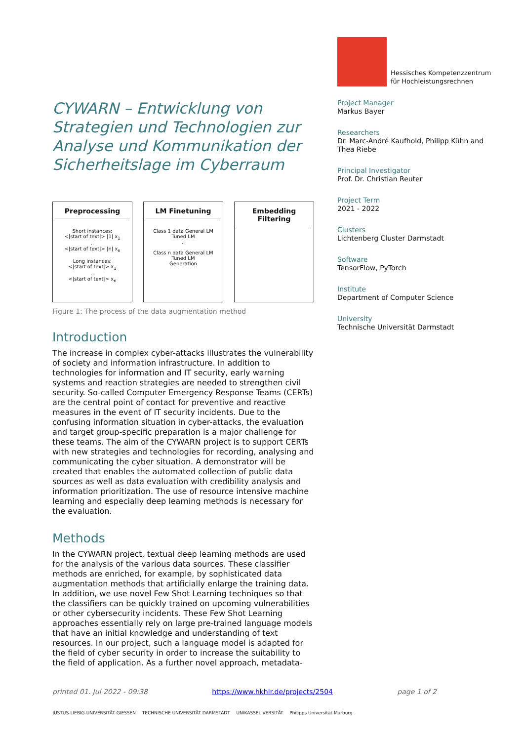CYWARN – Entwicklung von Strategien und Technologien zur Analyse und Kommunikation der Sicherheitslage im Cyberraum
Preprocessing
Short instances:
<|start of text|> |1| x<sub>1</sub>
..
<|start of text|> |n| x<sub>n</sub>
Long instances:
<|start of text|> x<sub>1</sub>
..
<|start of text|> x<sub>n</sub>
LM Finetuning
Class 1 data General LM Tuned LM
..
Class n data General LM Tuned LM
Generation
Embedding Filtering
Figure 1: The process of the data augmentation method
Introduction
The increase in complex cyber-attacks illustrates the vulnerability of society and information infrastructure. In addition to technologies for information and IT security, early warning systems and reaction strategies are needed to strengthen civil security. So-called Computer Emergency Response Teams (CERTs) are the central point of contact for preventive and reactive measures in the event of IT security incidents. Due to the confusing information situation in cyber-attacks, the evaluation and target group-specific preparation is a major challenge for these teams. The aim of the CYWARN project is to support CERTs with new strategies and technologies for recording, analysing and communicating the cyber situation. A demonstrator will be created that enables the automated collection of public data sources as well as data evaluation with credibility analysis and information prioritization. The use of resource intensive machine learning and especially deep learning methods is necessary for the evaluation.
Methods
In the CYWARN project, textual deep learning methods are used for the analysis of the various data sources. These classifier methods are enriched, for example, by sophisticated data augmentation methods that artificially enlarge the training data. In addition, we use novel Few Shot Learning techniques so that the classifiers can be quickly trained on upcoming vulnerabilities or other cybersecurity incidents. These Few Shot Learning approaches essentially rely on large pre-trained language models that have an initial knowledge and understanding of text resources. In our project, such a language model is adapted for the field of cyber security in order to increase the suitability to the field of application. As a further novel approach, metadata-
Hessisches Kompetenzzentrum für Hochleistungsrechnen
Project Manager
Markus Bayer
Researchers
Dr. Marc-André Kaufhold, Philipp Kühn and Thea Riebe
Principal Investigator
Prof. Dr. Christian Reuter
Project Term
2021 - 2022
Clusters
Lichtenberg Cluster Darmstadt
Software
TensorFlow, PyTorch
Institute
Department of Computer Science
University
Technische Universität Darmstadt
printed 01. Jul 2022 - 09:38 https://www.hkhlr.de/projects/2504 page 1 of 2
JUSTUS-LIEBIG-UNIVERSITÄT GIESSEN TECHNISCHE UNIVERSITÄT DARMSTADT UNIKASSEL VERSITÄT Philipps Universität Marburg